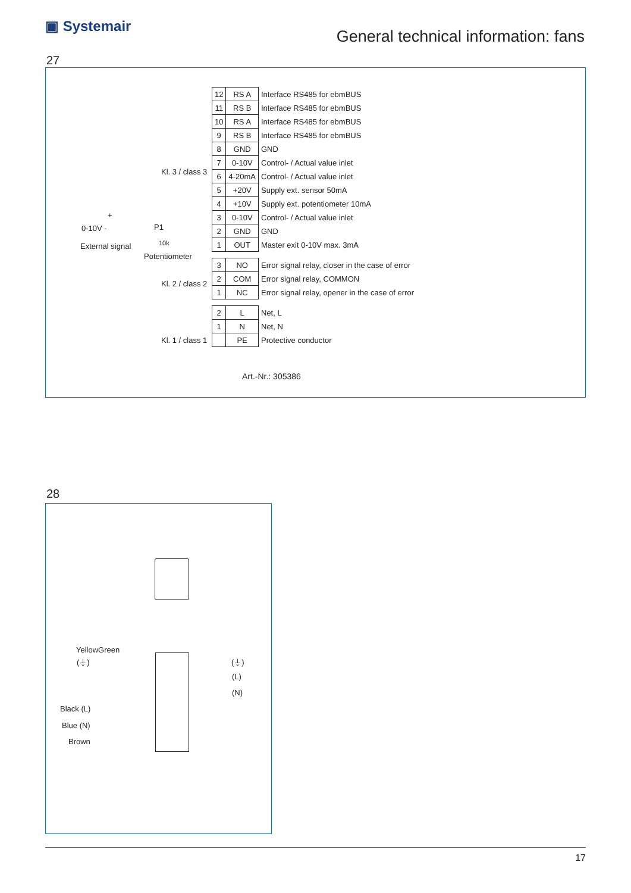▣ Systemair
General technical information: fans
27
Kl. 3 / class 3
Kl. 2 / class 2
Kl. 1 / class 1
+
0-10V -
External signal
P1
10k
Potentiometer
| 12 | RS A | Interface RS485 for ebmBUS |
| 11 | RS B | Interface RS485 for ebmBUS |
| 10 | RS A | Interface RS485 for ebmBUS |
| 9 | RS B | Interface RS485 for ebmBUS |
| 8 | GND | GND |
| 7 | 0-10V | Control- / Actual value inlet |
| 6 | 4-20mA | Control- / Actual value inlet |
| 5 | +20V | Supply ext. sensor 50mA |
| 4 | +10V | Supply ext. potentiometer 10mA |
| 3 | 0-10V | Control- / Actual value inlet |
| 2 | GND | GND |
| 1 | OUT | Master exit 0-10V max. 3mA |
| 3 | NO | Error signal relay, closer in the case of error |
| 2 | COM | Error signal relay, COMMON |
| 1 | NC | Error signal relay, opener in the case of error |
| 2 | L | Net, L |
| 1 | N | Net, N |
| | PE | Protective conductor |
Art.-Nr.: 305386
28
YellowGreen
(⏚) (⏚)
(L)
(N)
Black (L)
Blue (N)
Brown
17